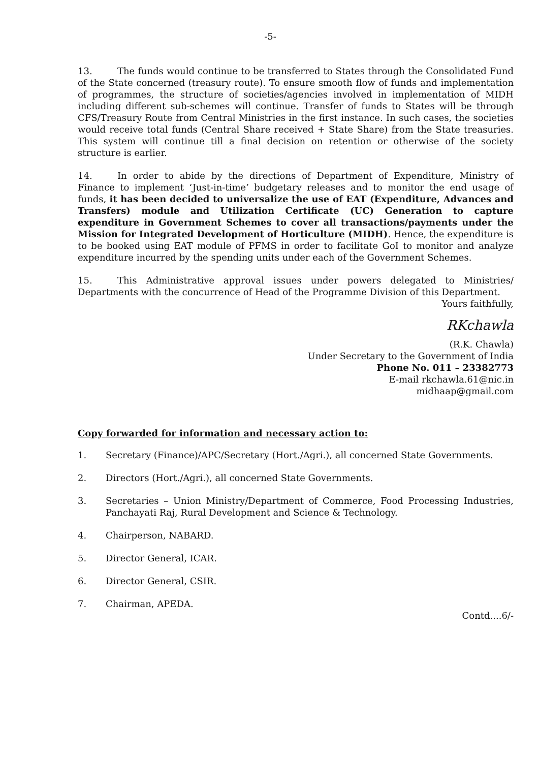-5-
13. The funds would continue to be transferred to States through the Consolidated Fund of the State concerned (treasury route). To ensure smooth flow of funds and implementation of programmes, the structure of societies/agencies involved in implementation of MIDH including different sub-schemes will continue. Transfer of funds to States will be through CFS/Treasury Route from Central Ministries in the first instance. In such cases, the societies would receive total funds (Central Share received + State Share) from the State treasuries. This system will continue till a final decision on retention or otherwise of the society structure is earlier.
14. In order to abide by the directions of Department of Expenditure, Ministry of Finance to implement ‘Just-in-time’ budgetary releases and to monitor the end usage of funds, it has been decided to universalize the use of EAT (Expenditure, Advances and Transfers) module and Utilization Certificate (UC) Generation to capture expenditure in Government Schemes to cover all transactions/payments under the Mission for Integrated Development of Horticulture (MIDH). Hence, the expenditure is to be booked using EAT module of PFMS in order to facilitate GoI to monitor and analyze expenditure incurred by the spending units under each of the Government Schemes.
15. This Administrative approval issues under powers delegated to Ministries/ Departments with the concurrence of Head of the Programme Division of this Department.
Yours faithfully,
RKchawla
(R.K. Chawla)
Under Secretary to the Government of India
Phone No. 011 – 23382773
E-mail rkchawla.61@nic.in
midhaap@gmail.com
Copy forwarded for information and necessary action to:
1. Secretary (Finance)/APC/Secretary (Hort./Agri.), all concerned State Governments.
2. Directors (Hort./Agri.), all concerned State Governments.
3. Secretaries – Union Ministry/Department of Commerce, Food Processing Industries, Panchayati Raj, Rural Development and Science & Technology.
4. Chairperson, NABARD.
5. Director General, ICAR.
6. Director General, CSIR.
7. Chairman, APEDA.
Contd....6/-